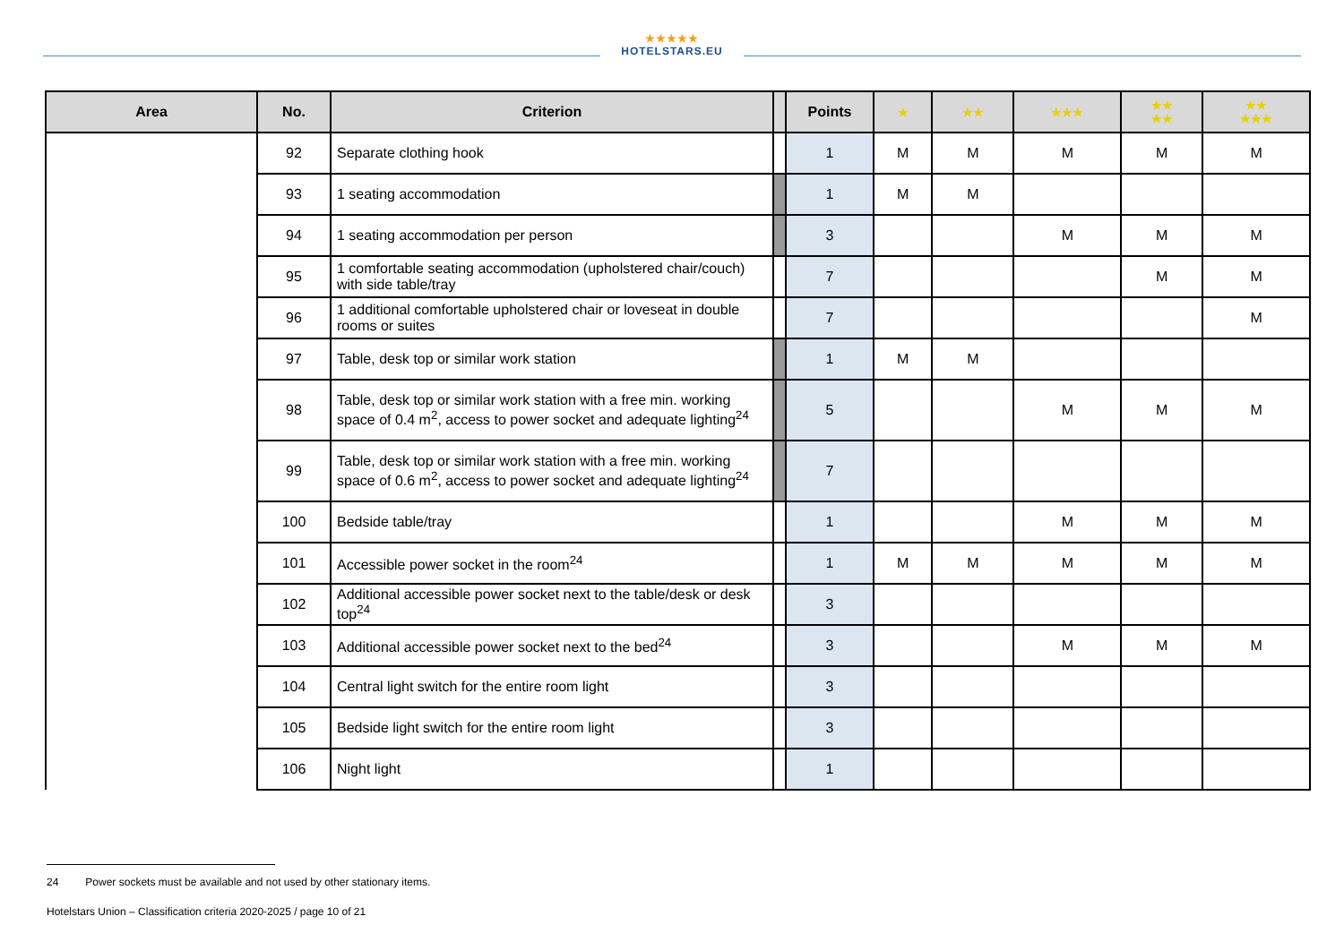★★★★★
HOTELSTARS.EU
| Area | No. | Criterion | | Points | ★ | ★★ | ★★★ | ★★ ★★ | ★★ ★★★ |
| --- | --- | --- | --- | --- | --- | --- | --- | --- | --- |
| | 92 | Separate clothing hook | | 1 | M | M | M | M | M |
| | 93 | 1 seating accommodation | | 1 | M | M | | | |
| | 94 | 1 seating accommodation per person | | 3 | | | M | M | M |
| | 95 | 1 comfortable seating accommodation (upholstered chair/couch) with side table/tray | | 7 | | | | M | M |
| | 96 | 1 additional comfortable upholstered chair or loveseat in double rooms or suites | | 7 | | | | | M |
| | 97 | Table, desk top or similar work station | | 1 | M | M | | | |
| | 98 | Table, desk top or similar work station with a free min. working space of 0.4 m<sup>2</sup>, access to power socket and adequate lighting<sup>24</sup> | | 5 | | | M | M | M |
| | 99 | Table, desk top or similar work station with a free min. working space of 0.6 m<sup>2</sup>, access to power socket and adequate lighting<sup>24</sup> | | 7 | | | | | |
| | 100 | Bedside table/tray | | 1 | | | M | M | M |
| | 101 | Accessible power socket in the room<sup>24</sup> | | 1 | M | M | M | M | M |
| | 102 | Additional accessible power socket next to the table/desk or desk top<sup>24</sup> | | 3 | | | | | |
| | 103 | Additional accessible power socket next to the bed<sup>24</sup> | | 3 | | | M | M | M |
| | 104 | Central light switch for the entire room light | | 3 | | | | | |
| | 105 | Bedside light switch for the entire room light | | 3 | | | | | |
| | 106 | Night light | | 1 | | | | | |
24 Power sockets must be available and not used by other stationary items.
Hotelstars Union – Classification criteria 2020-2025 / page 10 of 21